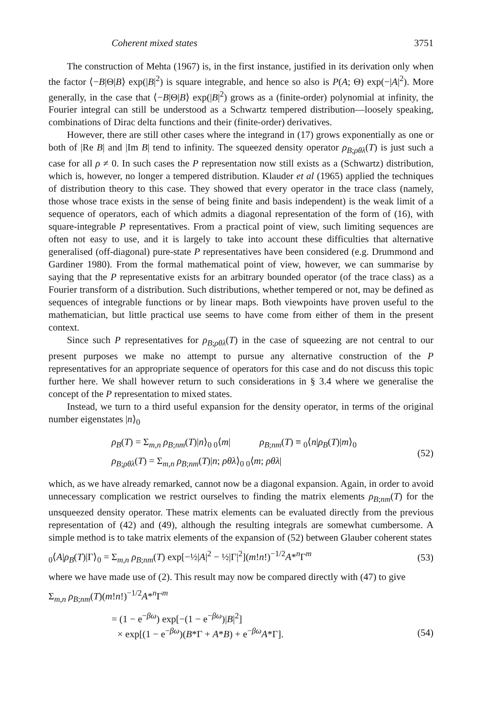Coherent mixed states 3751
The construction of Mehta (1967) is, in the first instance, justified in its derivation only when the factor ⟨−B|Θ|B⟩ exp(|B|<sup>2</sup>) is square integrable, and hence so also is P(A; Θ) exp(−|A|<sup>2</sup>). More generally, in the case that ⟨−B|Θ|B⟩ exp(|B|<sup>2</sup>) grows as a (finite-order) polynomial at infinity, the Fourier integral can still be understood as a Schwartz tempered distribution—loosely speaking, combinations of Dirac delta functions and their (finite-order) derivatives.
However, there are still other cases where the integrand in (17) grows exponentially as one or both of |Re B| and |Im B| tend to infinity. The squeezed density operator ρ<sub>B;ρθλ</sub>(T) is just such a case for all ρ ≠ 0. In such cases the P representation now still exists as a (Schwartz) distribution, which is, however, no longer a tempered distribution. Klauder et al (1965) applied the techniques of distribution theory to this case. They showed that every operator in the trace class (namely, those whose trace exists in the sense of being finite and basis independent) is the weak limit of a sequence of operators, each of which admits a diagonal representation of the form of (16), with square-integrable P representatives. From a practical point of view, such limiting sequences are often not easy to use, and it is largely to take into account these difficulties that alternative generalised (off-diagonal) pure-state P representatives have been considered (e.g. Drummond and Gardiner 1980). From the formal mathematical point of view, however, we can summarise by saying that the P representative exists for an arbitrary bounded operator (of the trace class) as a Fourier transform of a distribution. Such distributions, whether tempered or not, may be defined as sequences of integrable functions or by linear maps. Both viewpoints have proven useful to the mathematician, but little practical use seems to have come from either of them in the present context.
Since such P representatives for ρ<sub>B;ρθλ</sub>(T) in the case of squeezing are not central to our present purposes we make no attempt to pursue any alternative construction of the P representatives for an appropriate sequence of operators for this case and do not discuss this topic further here. We shall however return to such considerations in § 3.4 where we generalise the concept of the P representation to mixed states.
Instead, we turn to a third useful expansion for the density operator, in terms of the original number eigenstates |n⟩<sub>0</sub>
ρ<sub>B</sub>(T) = Σ<sub>m,n</sub> ρ<sub>B;nm</sub>(T)|n⟩<sub>0 0</sub>⟨m| ρ<sub>B;nm</sub>(T) ≡ <sub>0</sub>⟨n|ρ<sub>B</sub>(T)|m⟩<sub>0</sub>
ρ<sub>B;ρθλ</sub>(T) = Σ<sub>m,n</sub> ρ<sub>B;nm</sub>(T)|n; ρθλ⟩<sub>0 0</sub>⟨m; ρθλ|
(52)
which, as we have already remarked, cannot now be a diagonal expansion. Again, in order to avoid unnecessary complication we restrict ourselves to finding the matrix elements ρ<sub>B;nm</sub>(T) for the unsqueezed density operator. These matrix elements can be evaluated directly from the previous representation of (42) and (49), although the resulting integrals are somewhat cumbersome. A simple method is to take matrix elements of the expansion of (52) between Glauber coherent states
<sub>0</sub>⟨A|ρ<sub>B</sub>(T)|Γ⟩<sub>0</sub> = Σ<sub>m,n</sub> ρ<sub>B;nm</sub>(T) exp[−½|A|<sup>2</sup> − ½|Γ|<sup>2</sup>](m!n!)<sup>−1/2</sup>A*<sup>n</sup>Γ<sup>m</sup> (53)
where we have made use of (2). This result may now be compared directly with (47) to give
Σ<sub>m,n</sub> ρ<sub>B;nm</sub>(T)(m!n!)<sup>−1/2</sup>A*<sup>n</sup>Γ<sup>m</sup>
= (1 − e<sup>−βω</sup>) exp[−(1 − e<sup>−βω</sup>)|B|<sup>2</sup>]
× exp[(1 − e<sup>−βω</sup>)(B*Γ + A*B) + e<sup>−βω</sup>A*Γ]. (54)